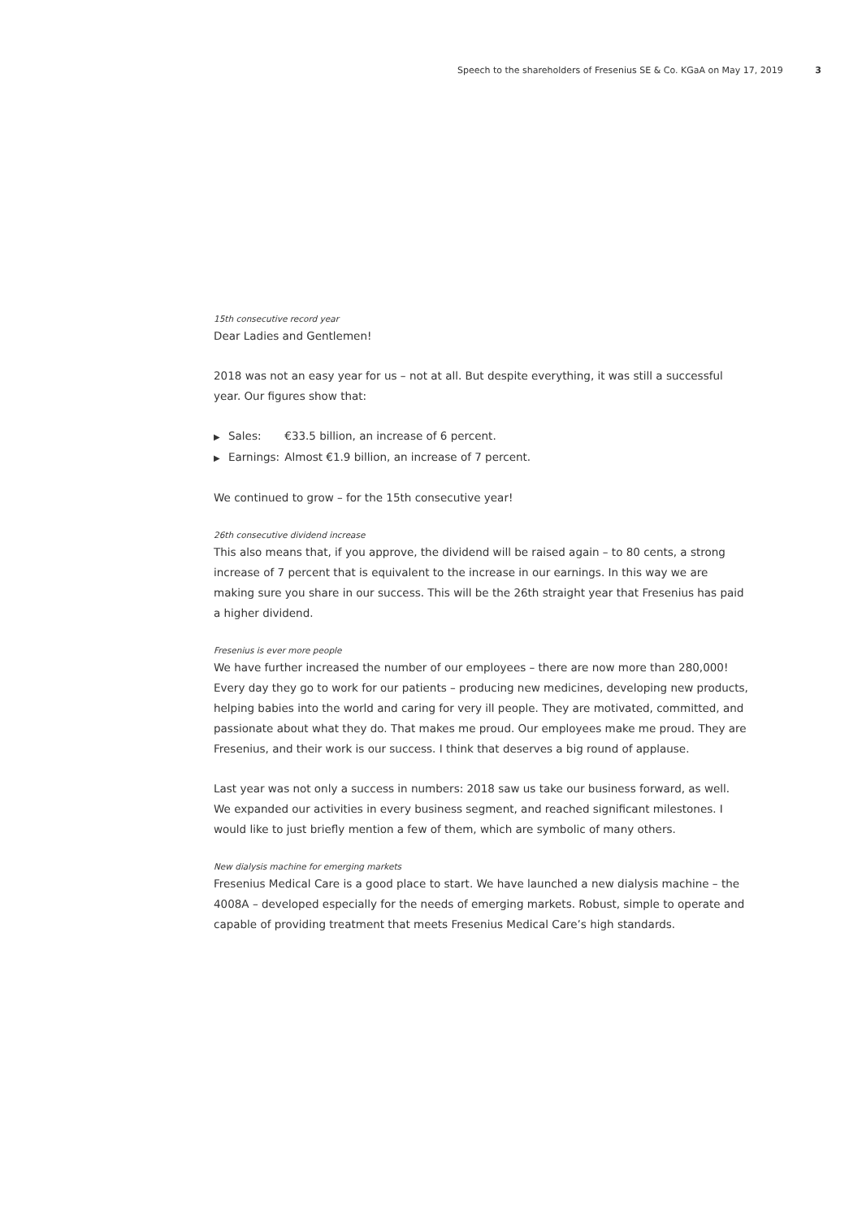Speech to the shareholders of Fresenius SE & Co. KGaA on May 17, 2019 3
15th consecutive record year
Dear Ladies and Gentlemen!
2018 was not an easy year for us – not at all. But despite everything, it was still a successful year. Our figures show that:
▶ Sales: €33.5 billion, an increase of 6 percent.
▶ Earnings: Almost €1.9 billion, an increase of 7 percent.
We continued to grow – for the 15th consecutive year!
26th consecutive dividend increase
This also means that, if you approve, the dividend will be raised again – to 80 cents, a strong increase of 7 percent that is equivalent to the increase in our earnings. In this way we are making sure you share in our success. This will be the 26th straight year that Fresenius has paid a higher dividend.
Fresenius is ever more people
We have further increased the number of our employees – there are now more than 280,000! Every day they go to work for our patients – producing new medicines, developing new products, helping babies into the world and caring for very ill people. They are motivated, committed, and passionate about what they do. That makes me proud. Our employees make me proud. They are Fresenius, and their work is our success. I think that deserves a big round of applause.
Last year was not only a success in numbers: 2018 saw us take our business forward, as well. We expanded our activities in every business segment, and reached significant milestones. I would like to just briefly mention a few of them, which are symbolic of many others.
New dialysis machine for emerging markets
Fresenius Medical Care is a good place to start. We have launched a new dialysis machine – the 4008A – developed especially for the needs of emerging markets. Robust, simple to operate and capable of providing treatment that meets Fresenius Medical Care’s high standards.